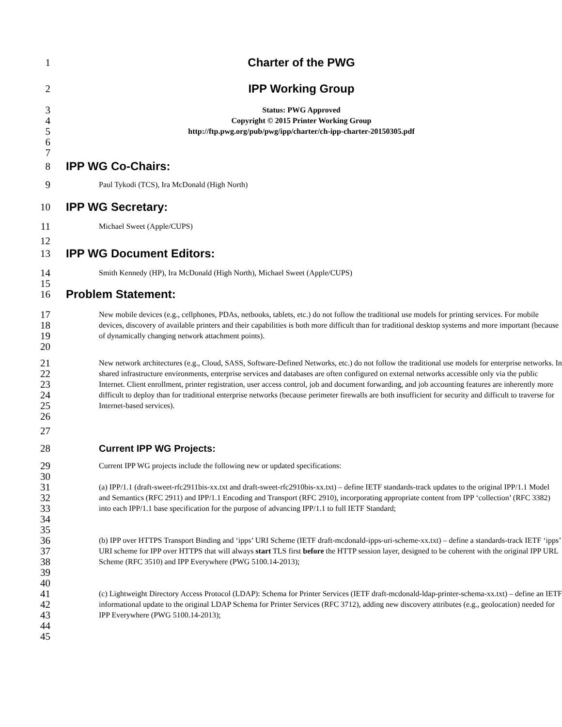1 Charter of the PWG
2 IPP Working Group
3
4
5
Status: PWG Approved
Copyright © 2015 Printer Working Group
http://ftp.pwg.org/pub/pwg/ipp/charter/ch-ipp-charter-20150305.pdf
6
7
8 IPP WG Co-Chairs:
9
Paul Tykodi (TCS), Ira McDonald (High North)
10 IPP WG Secretary:
11
Michael Sweet (Apple/CUPS)
12
13 IPP WG Document Editors:
14
15
Smith Kennedy (HP), Ira McDonald (High North), Michael Sweet (Apple/CUPS)
16 Problem Statement:
17
18
19
20
New mobile devices (e.g., cellphones, PDAs, netbooks, tablets, etc.) do not follow the traditional use models for printing services. For mobile devices, discovery of available printers and their capabilities is both more difficult than for traditional desktop systems and more important (because of dynamically changing network attachment points).
21
22
23
24
25
26
New network architectures (e.g., Cloud, SASS, Software-Defined Networks, etc.) do not follow the traditional use models for enterprise networks. In shared infrastructure environments, enterprise services and databases are often configured on external networks accessible only via the public Internet. Client enrollment, printer registration, user access control, job and document forwarding, and job accounting features are inherently more difficult to deploy than for traditional enterprise networks (because perimeter firewalls are both insufficient for security and difficult to traverse for Internet-based services).
27
28 Current IPP WG Projects:
29
30
Current IPP WG projects include the following new or updated specifications:
31
32
33
34
35
(a) IPP/1.1 (draft-sweet-rfc2911bis-xx.txt and draft-sweet-rfc2910bis-xx.txt) – define IETF standards-track updates to the original IPP/1.1 Model and Semantics (RFC 2911) and IPP/1.1 Encoding and Transport (RFC 2910), incorporating appropriate content from IPP ‘collection’ (RFC 3382) into each IPP/1.1 base specification for the purpose of advancing IPP/1.1 to full IETF Standard;
36
37
38
39
40
(b) IPP over HTTPS Transport Binding and ‘ipps’ URI Scheme (IETF draft-mcdonald-ipps-uri-scheme-xx.txt) – define a standards-track IETF ‘ipps’ URI scheme for IPP over HTTPS that will always start TLS first before the HTTP session layer, designed to be coherent with the original IPP URL Scheme (RFC 3510) and IPP Everywhere (PWG 5100.14-2013);
41
42
43
44
45
(c) Lightweight Directory Access Protocol (LDAP): Schema for Printer Services (IETF draft-mcdonald-ldap-printer-schema-xx.txt) – define an IETF informational update to the original LDAP Schema for Printer Services (RFC 3712), adding new discovery attributes (e.g., geolocation) needed for IPP Everywhere (PWG 5100.14-2013);